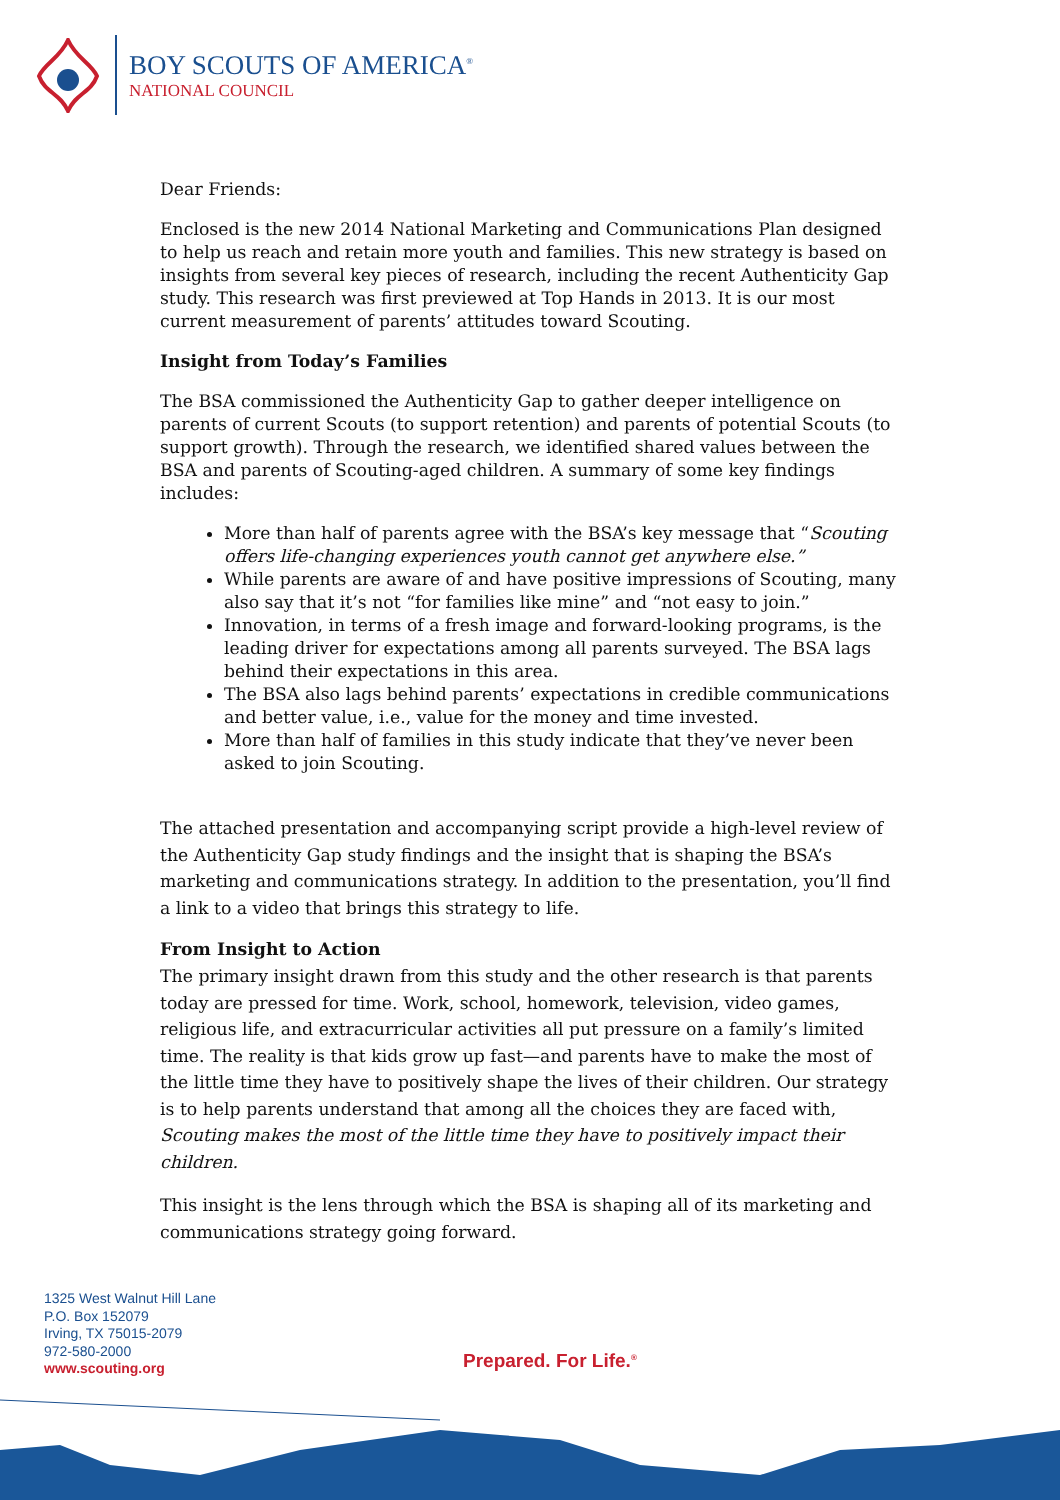BOY SCOUTS OF AMERICA<sup>®</sup>
NATIONAL COUNCIL
Dear Friends:
Enclosed is the new 2014 National Marketing and Communications Plan designed to help us reach and retain more youth and families. This new strategy is based on insights from several key pieces of research, including the recent Authenticity Gap study. This research was first previewed at Top Hands in 2013. It is our most current measurement of parents’ attitudes toward Scouting.
Insight from Today’s Families
The BSA commissioned the Authenticity Gap to gather deeper intelligence on parents of current Scouts (to support retention) and parents of potential Scouts (to support growth). Through the research, we identified shared values between the BSA and parents of Scouting-aged children. A summary of some key findings includes:
More than half of parents agree with the BSA’s key message that “Scouting offers life-changing experiences youth cannot get anywhere else.”
While parents are aware of and have positive impressions of Scouting, many also say that it’s not “for families like mine” and “not easy to join.”
Innovation, in terms of a fresh image and forward-looking programs, is the leading driver for expectations among all parents surveyed. The BSA lags behind their expectations in this area.
The BSA also lags behind parents’ expectations in credible communications and better value, i.e., value for the money and time invested.
More than half of families in this study indicate that they’ve never been asked to join Scouting.
The attached presentation and accompanying script provide a high-level review of the Authenticity Gap study findings and the insight that is shaping the BSA’s marketing and communications strategy. In addition to the presentation, you’ll find a link to a video that brings this strategy to life.
From Insight to Action
The primary insight drawn from this study and the other research is that parents today are pressed for time. Work, school, homework, television, video games, religious life, and extracurricular activities all put pressure on a family’s limited time. The reality is that kids grow up fast—and parents have to make the most of the little time they have to positively shape the lives of their children. Our strategy is to help parents understand that among all the choices they are faced with, Scouting makes the most of the little time they have to positively impact their children.
This insight is the lens through which the BSA is shaping all of its marketing and communications strategy going forward.
1325 West Walnut Hill Lane
P.O. Box 152079
Irving, TX 75015-2079
972-580-2000
www.scouting.org
Prepared. For Life.<sup>®</sup>